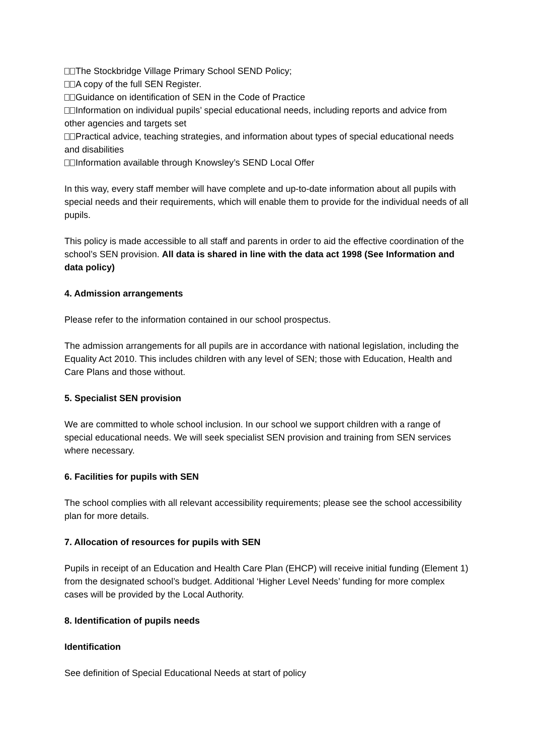The Stockbridge Village Primary School SEND Policy;
A copy of the full SEN Register.
Guidance on identification of SEN in the Code of Practice
Information on individual pupils’ special educational needs, including reports and advice from other agencies and targets set
Practical advice, teaching strategies, and information about types of special educational needs and disabilities
Information available through Knowsley’s SEND Local Offer
In this way, every staff member will have complete and up-to-date information about all pupils with special needs and their requirements, which will enable them to provide for the individual needs of all pupils.
This policy is made accessible to all staff and parents in order to aid the effective coordination of the school’s SEN provision. All data is shared in line with the data act 1998 (See Information and data policy)
4. Admission arrangements
Please refer to the information contained in our school prospectus.
The admission arrangements for all pupils are in accordance with national legislation, including the Equality Act 2010. This includes children with any level of SEN; those with Education, Health and Care Plans and those without.
5. Specialist SEN provision
We are committed to whole school inclusion. In our school we support children with a range of special educational needs. We will seek specialist SEN provision and training from SEN services where necessary.
6. Facilities for pupils with SEN
The school complies with all relevant accessibility requirements; please see the school accessibility plan for more details.
7. Allocation of resources for pupils with SEN
Pupils in receipt of an Education and Health Care Plan (EHCP) will receive initial funding (Element 1) from the designated school’s budget. Additional ‘Higher Level Needs’ funding for more complex cases will be provided by the Local Authority.
8. Identification of pupils needs
Identification
See definition of Special Educational Needs at start of policy